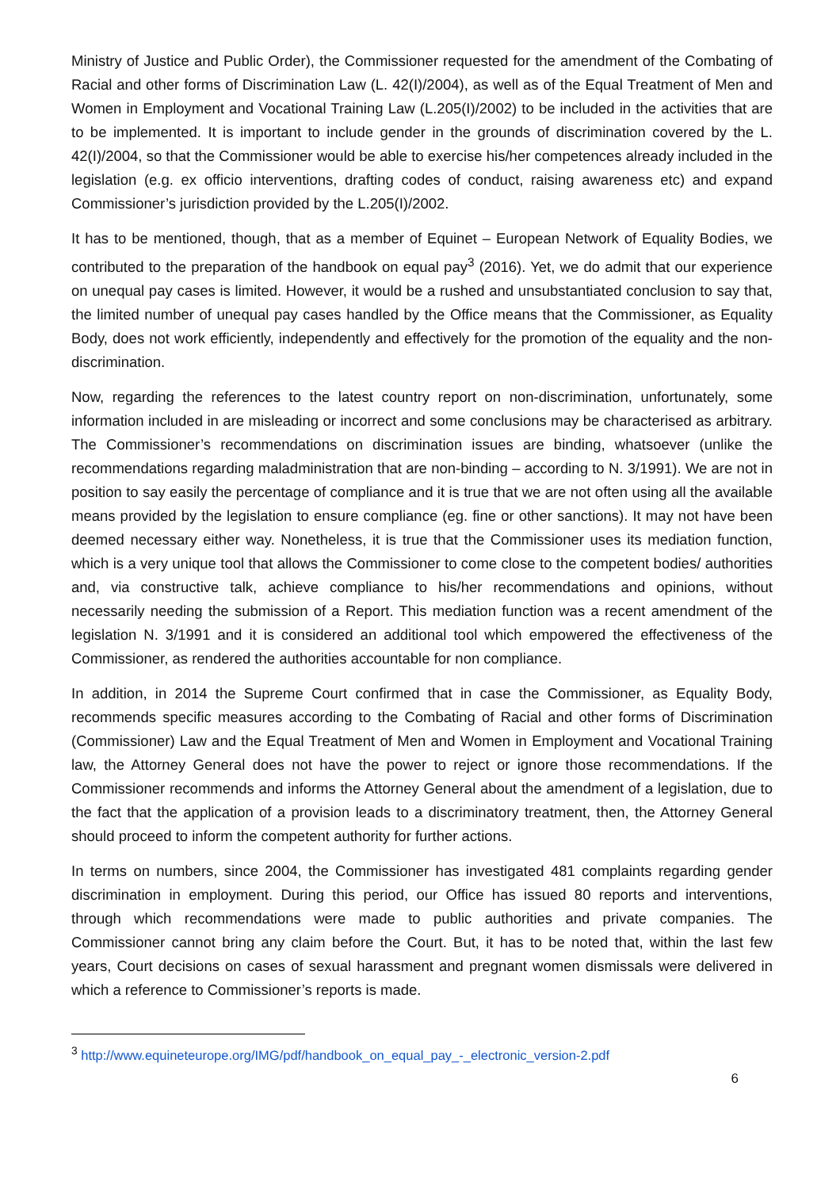Ministry of Justice and Public Order), the Commissioner requested for the amendment of the Combating of Racial and other forms of Discrimination Law (L. 42(I)/2004), as well as of the Equal Treatment of Men and Women in Employment and Vocational Training Law (L.205(I)/2002) to be included in the activities that are to be implemented. It is important to include gender in the grounds of discrimination covered by the L. 42(I)/2004, so that the Commissioner would be able to exercise his/her competences already included in the legislation (e.g. ex officio interventions, drafting codes of conduct, raising awareness etc) and expand Commissioner’s jurisdiction provided by the L.205(I)/2002.
It has to be mentioned, though, that as a member of Equinet – European Network of Equality Bodies, we contributed to the preparation of the handbook on equal pay<sup>3</sup> (2016). Yet, we do admit that our experience on unequal pay cases is limited. However, it would be a rushed and unsubstantiated conclusion to say that, the limited number of unequal pay cases handled by the Office means that the Commissioner, as Equality Body, does not work efficiently, independently and effectively for the promotion of the equality and the non-discrimination.
Now, regarding the references to the latest country report on non-discrimination, unfortunately, some information included in are misleading or incorrect and some conclusions may be characterised as arbitrary. The Commissioner’s recommendations on discrimination issues are binding, whatsoever (unlike the recommendations regarding maladministration that are non-binding – according to N. 3/1991). We are not in position to say easily the percentage of compliance and it is true that we are not often using all the available means provided by the legislation to ensure compliance (eg. fine or other sanctions). It may not have been deemed necessary either way. Nonetheless, it is true that the Commissioner uses its mediation function, which is a very unique tool that allows the Commissioner to come close to the competent bodies/ authorities and, via constructive talk, achieve compliance to his/her recommendations and opinions, without necessarily needing the submission of a Report. This mediation function was a recent amendment of the legislation N. 3/1991 and it is considered an additional tool which empowered the effectiveness of the Commissioner, as rendered the authorities accountable for non compliance.
In addition, in 2014 the Supreme Court confirmed that in case the Commissioner, as Equality Body, recommends specific measures according to the Combating of Racial and other forms of Discrimination (Commissioner) Law and the Equal Treatment of Men and Women in Employment and Vocational Training law, the Attorney General does not have the power to reject or ignore those recommendations. If the Commissioner recommends and informs the Attorney General about the amendment of a legislation, due to the fact that the application of a provision leads to a discriminatory treatment, then, the Attorney General should proceed to inform the competent authority for further actions.
In terms on numbers, since 2004, the Commissioner has investigated 481 complaints regarding gender discrimination in employment. During this period, our Office has issued 80 reports and interventions, through which recommendations were made to public authorities and private companies. The Commissioner cannot bring any claim before the Court. But, it has to be noted that, within the last few years, Court decisions on cases of sexual harassment and pregnant women dismissals were delivered in which a reference to Commissioner’s reports is made.
<sup>3</sup> http://www.equineteurope.org/IMG/pdf/handbook_on_equal_pay_-_electronic_version-2.pdf
6